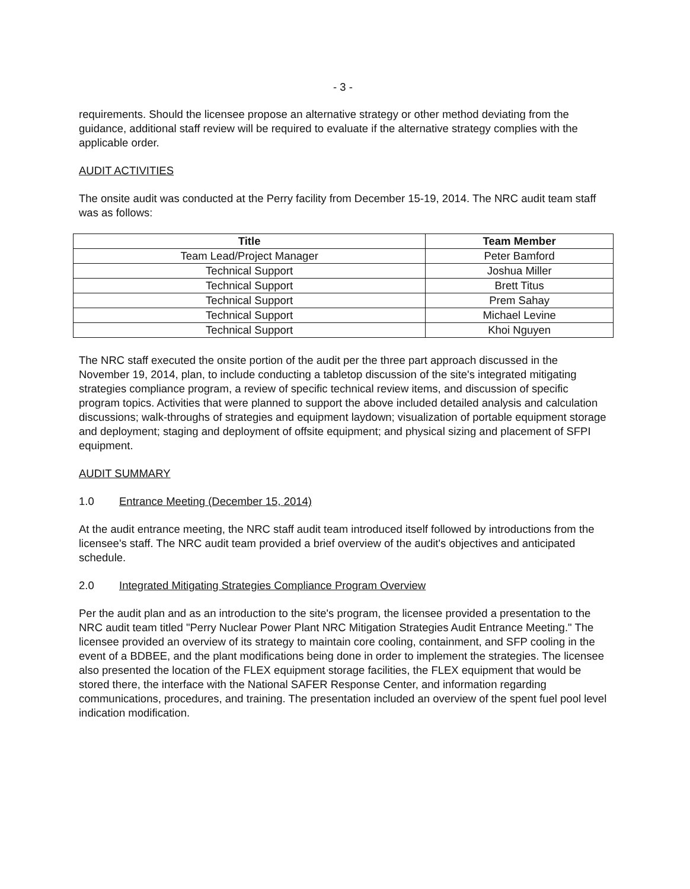- 3 -
requirements. Should the licensee propose an alternative strategy or other method deviating from the guidance, additional staff review will be required to evaluate if the alternative strategy complies with the applicable order.
AUDIT ACTIVITIES
The onsite audit was conducted at the Perry facility from December 15-19, 2014. The NRC audit team staff was as follows:
| Title | Team Member |
| --- | --- |
| Team Lead/Project Manager | Peter Bamford |
| Technical Support | Joshua Miller |
| Technical Support | Brett Titus |
| Technical Support | Prem Sahay |
| Technical Support | Michael Levine |
| Technical Support | Khoi Nguyen |
The NRC staff executed the onsite portion of the audit per the three part approach discussed in the November 19, 2014, plan, to include conducting a tabletop discussion of the site's integrated mitigating strategies compliance program, a review of specific technical review items, and discussion of specific program topics. Activities that were planned to support the above included detailed analysis and calculation discussions; walk-throughs of strategies and equipment laydown; visualization of portable equipment storage and deployment; staging and deployment of offsite equipment; and physical sizing and placement of SFPI equipment.
AUDIT SUMMARY
1.0 Entrance Meeting (December 15, 2014)
At the audit entrance meeting, the NRC staff audit team introduced itself followed by introductions from the licensee's staff. The NRC audit team provided a brief overview of the audit's objectives and anticipated schedule.
2.0 Integrated Mitigating Strategies Compliance Program Overview
Per the audit plan and as an introduction to the site's program, the licensee provided a presentation to the NRC audit team titled "Perry Nuclear Power Plant NRC Mitigation Strategies Audit Entrance Meeting." The licensee provided an overview of its strategy to maintain core cooling, containment, and SFP cooling in the event of a BDBEE, and the plant modifications being done in order to implement the strategies. The licensee also presented the location of the FLEX equipment storage facilities, the FLEX equipment that would be stored there, the interface with the National SAFER Response Center, and information regarding communications, procedures, and training. The presentation included an overview of the spent fuel pool level indication modification.